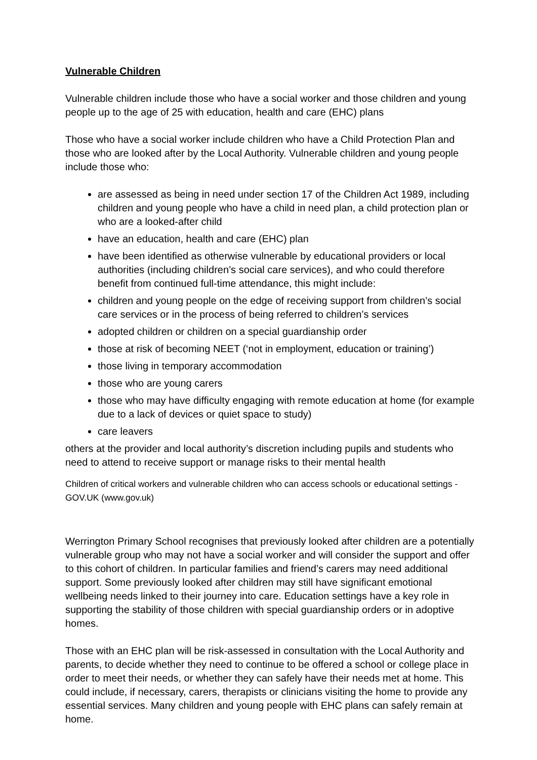Vulnerable Children
Vulnerable children include those who have a social worker and those children and young people up to the age of 25 with education, health and care (EHC) plans
Those who have a social worker include children who have a Child Protection Plan and those who are looked after by the Local Authority. Vulnerable children and young people include those who:
are assessed as being in need under section 17 of the Children Act 1989, including children and young people who have a child in need plan, a child protection plan or who are a looked-after child
have an education, health and care (EHC) plan
have been identified as otherwise vulnerable by educational providers or local authorities (including children’s social care services), and who could therefore benefit from continued full-time attendance, this might include:
children and young people on the edge of receiving support from children’s social care services or in the process of being referred to children’s services
adopted children or children on a special guardianship order
those at risk of becoming NEET (‘not in employment, education or training’)
those living in temporary accommodation
those who are young carers
those who may have difficulty engaging with remote education at home (for example due to a lack of devices or quiet space to study)
care leavers
others at the provider and local authority’s discretion including pupils and students who need to attend to receive support or manage risks to their mental health
Children of critical workers and vulnerable children who can access schools or educational settings - GOV.UK (www.gov.uk)
Werrington Primary School recognises that previously looked after children are a potentially vulnerable group who may not have a social worker and will consider the support and offer to this cohort of children. In particular families and friend’s carers may need additional support. Some previously looked after children may still have significant emotional wellbeing needs linked to their journey into care. Education settings have a key role in supporting the stability of those children with special guardianship orders or in adoptive homes.
Those with an EHC plan will be risk-assessed in consultation with the Local Authority and parents, to decide whether they need to continue to be offered a school or college place in order to meet their needs, or whether they can safely have their needs met at home. This could include, if necessary, carers, therapists or clinicians visiting the home to provide any essential services. Many children and young people with EHC plans can safely remain at home.